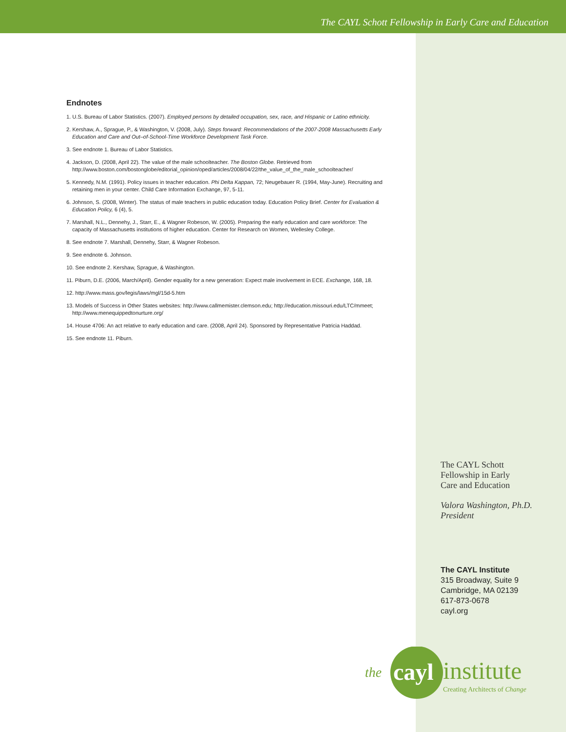The CAYL Schott Fellowship in Early Care and Education
Endnotes
1. U.S. Bureau of Labor Statistics. (2007). Employed persons by detailed occupation, sex, race, and Hispanic or Latino ethnicity.
2. Kershaw, A., Sprague, P., & Washington, V. (2008, July). Steps forward: Recommendations of the 2007-2008 Massachusetts Early Education and Care and Out–of-School-Time Workforce Development Task Force.
3. See endnote 1. Bureau of Labor Statistics.
4. Jackson, D. (2008, April 22). The value of the male schoolteacher. The Boston Globe. Retrieved from http://www.boston.com/bostonglobe/editorial_opinion/oped/articles/2008/04/22/the_value_of_the_male_schoolteacher/
5. Kennedy, N.M. (1991). Policy issues in teacher education. Phi Delta Kappan, 72; Neugebauer R. (1994, May-June). Recruiting and retaining men in your center. Child Care Information Exchange, 97, 5-11.
6. Johnson, S. (2008, Winter). The status of male teachers in public education today. Education Policy Brief. Center for Evaluation & Education Policy, 6 (4), 5.
7. Marshall, N.L., Dennehy, J., Starr, E., & Wagner Robeson, W. (2005). Preparing the early education and care workforce: The capacity of Massachusetts institutions of higher education. Center for Research on Women, Wellesley College.
8. See endnote 7. Marshall, Dennehy, Starr, & Wagner Robeson.
9. See endnote 6. Johnson.
10. See endnote 2. Kershaw, Sprague, & Washington.
11. Piburn, D.E. (2006, March/April). Gender equality for a new generation: Expect male involvement in ECE. Exchange, 168, 18.
12. http://www.mass.gov/legis/laws/mgl/15d-5.htm
13. Models of Success in Other States websites: http://www.callmemister.clemson.edu; http://education.missouri.edu/LTC/mmeet; http://www.menequippedtonurture.org/
14. House 4706: An act relative to early education and care. (2008, April 24). Sponsored by Representative Patricia Haddad.
15. See endnote 11. Piburn.
The CAYL Schott
Fellowship in Early
Care and Education
Valora Washington, Ph.D.
President
The CAYL Institute
315 Broadway, Suite 9
Cambridge, MA 02139
617-873-0678
cayl.org
the
cayl
institute
Creating Architects of Change